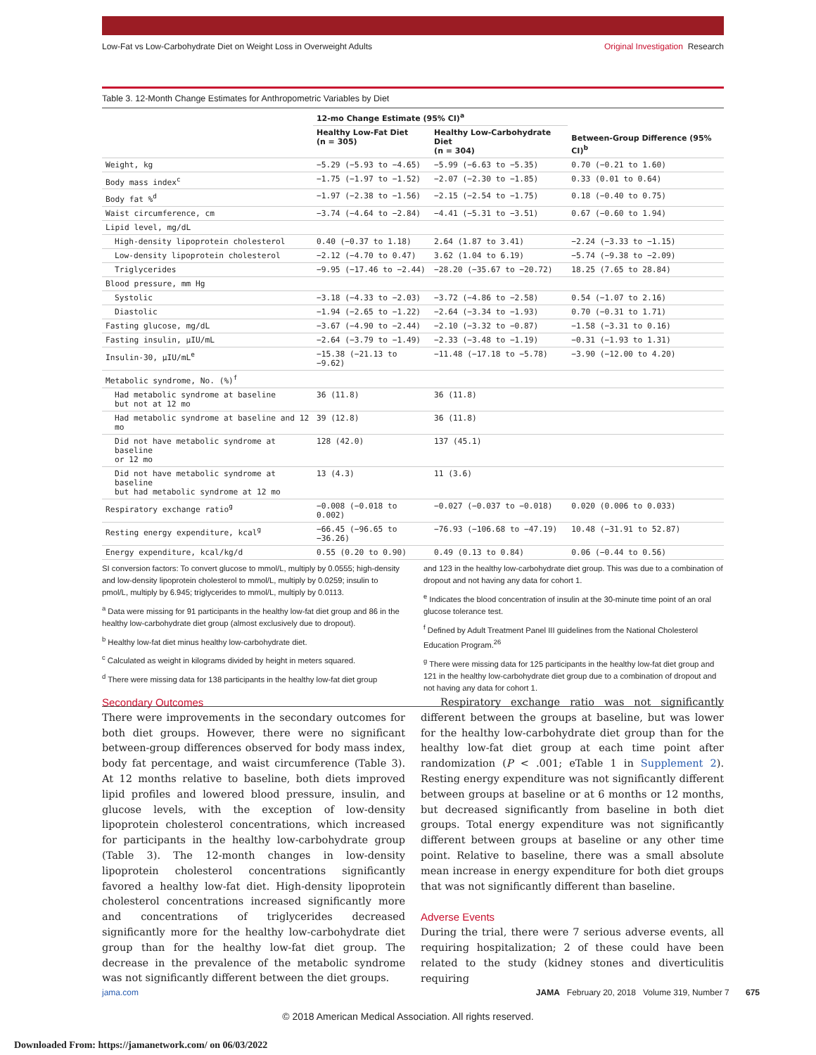Low-Fat vs Low-Carbohydrate Diet on Weight Loss in Overweight Adults Original Investigation Research
Table 3. 12-Month Change Estimates for Anthropometric Variables by Diet
| | 12-mo Change Estimate (95% CI)<sup>a</sup> | | Between-Group Difference (95% CI)<sup>b</sup> |
| --- | --- | --- | --- |
| | Healthy Low-Fat Diet (n = 305) | Healthy Low-Carbohydrate Diet (n = 304) | |
| Weight, kg | −5.29 (−5.93 to −4.65) | −5.99 (−6.63 to −5.35) | 0.70 (−0.21 to 1.60) |
| Body mass index<sup>c</sup> | −1.75 (−1.97 to −1.52) | −2.07 (−2.30 to −1.85) | 0.33 (0.01 to 0.64) |
| Body fat %<sup>d</sup> | −1.97 (−2.38 to −1.56) | −2.15 (−2.54 to −1.75) | 0.18 (−0.40 to 0.75) |
| Waist circumference, cm | −3.74 (−4.64 to −2.84) | −4.41 (−5.31 to −3.51) | 0.67 (−0.60 to 1.94) |
| Lipid level, mg/dL | | | |
| High-density lipoprotein cholesterol | 0.40 (−0.37 to 1.18) | 2.64 (1.87 to 3.41) | −2.24 (−3.33 to −1.15) |
| Low-density lipoprotein cholesterol | −2.12 (−4.70 to 0.47) | 3.62 (1.04 to 6.19) | −5.74 (−9.38 to −2.09) |
| Triglycerides | −9.95 (−17.46 to −2.44) | −28.20 (−35.67 to −20.72) | 18.25 (7.65 to 28.84) |
| Blood pressure, mm Hg | | | |
| Systolic | −3.18 (−4.33 to −2.03) | −3.72 (−4.86 to −2.58) | 0.54 (−1.07 to 2.16) |
| Diastolic | −1.94 (−2.65 to −1.22) | −2.64 (−3.34 to −1.93) | 0.70 (−0.31 to 1.71) |
| Fasting glucose, mg/dL | −3.67 (−4.90 to −2.44) | −2.10 (−3.32 to −0.87) | −1.58 (−3.31 to 0.16) |
| Fasting insulin, μIU/mL | −2.64 (−3.79 to −1.49) | −2.33 (−3.48 to −1.19) | −0.31 (−1.93 to 1.31) |
| Insulin-30, μIU/mL<sup>e</sup> | −15.38 (−21.13 to −9.62) | −11.48 (−17.18 to −5.78) | −3.90 (−12.00 to 4.20) |
| Metabolic syndrome, No. (%)<sup>f</sup> | | | |
| Had metabolic syndrome at baseline but not at 12 mo | 36 (11.8) | 36 (11.8) | |
| Had metabolic syndrome at baseline and 12 mo | 39 (12.8) | 36 (11.8) | |
| Did not have metabolic syndrome at baseline or 12 mo | 128 (42.0) | 137 (45.1) | |
| Did not have metabolic syndrome at baseline but had metabolic syndrome at 12 mo | 13 (4.3) | 11 (3.6) | |
| Respiratory exchange ratio<sup>g</sup> | −0.008 (−0.018 to 0.002) | −0.027 (−0.037 to −0.018) | 0.020 (0.006 to 0.033) |
| Resting energy expenditure, kcal<sup>g</sup> | −66.45 (−96.65 to −36.26) | −76.93 (−106.68 to −47.19) | 10.48 (−31.91 to 52.87) |
| Energy expenditure, kcal/kg/d | 0.55 (0.20 to 0.90) | 0.49 (0.13 to 0.84) | 0.06 (−0.44 to 0.56) |
SI conversion factors: To convert glucose to mmol/L, multiply by 0.0555; high-density and low-density lipoprotein cholesterol to mmol/L, multiply by 0.0259; insulin to pmol/L, multiply by 6.945; triglycerides to mmol/L, multiply by 0.0113.
<sup>a</sup> Data were missing for 91 participants in the healthy low-fat diet group and 86 in the healthy low-carbohydrate diet group (almost exclusively due to dropout).
<sup>b</sup> Healthy low-fat diet minus healthy low-carbohydrate diet.
<sup>c</sup> Calculated as weight in kilograms divided by height in meters squared.
<sup>d</sup> There were missing data for 138 participants in the healthy low-fat diet group
and 123 in the healthy low-carbohydrate diet group. This was due to a combination of dropout and not having any data for cohort 1.
<sup>e</sup> Indicates the blood concentration of insulin at the 30-minute time point of an oral glucose tolerance test.
<sup>f</sup> Defined by Adult Treatment Panel III guidelines from the National Cholesterol Education Program.<sup>26</sup>
<sup>g</sup> There were missing data for 125 participants in the healthy low-fat diet group and 121 in the healthy low-carbohydrate diet group due to a combination of dropout and not having any data for cohort 1.
Secondary Outcomes
There were improvements in the secondary outcomes for both diet groups. However, there were no significant between-group differences observed for body mass index, body fat percentage, and waist circumference (Table 3). At 12 months relative to baseline, both diets improved lipid profiles and lowered blood pressure, insulin, and glucose levels, with the exception of low-density lipoprotein cholesterol concentrations, which increased for participants in the healthy low-carbohydrate group (Table 3). The 12-month changes in low-density lipoprotein cholesterol concentrations significantly favored a healthy low-fat diet. High-density lipoprotein cholesterol concentrations increased significantly more and concentrations of triglycerides decreased significantly more for the healthy low-carbohydrate diet group than for the healthy low-fat diet group. The decrease in the prevalence of the metabolic syndrome was not significantly different between the diet groups.
Respiratory exchange ratio was not significantly different between the groups at baseline, but was lower for the healthy low-carbohydrate diet group than for the healthy low-fat diet group at each time point after randomization (P < .001; eTable 1 in Supplement 2). Resting energy expenditure was not significantly different between groups at baseline or at 6 months or 12 months, but decreased significantly from baseline in both diet groups. Total energy expenditure was not significantly different between groups at baseline or any other time point. Relative to baseline, there was a small absolute mean increase in energy expenditure for both diet groups that was not significantly different than baseline.
Adverse Events
During the trial, there were 7 serious adverse events, all requiring hospitalization; 2 of these could have been related to the study (kidney stones and diverticulitis requiring
jama.com JAMA February 20, 2018 Volume 319, Number 7 675
© 2018 American Medical Association. All rights reserved.
Downloaded From: https://jamanetwork.com/ on 06/03/2022